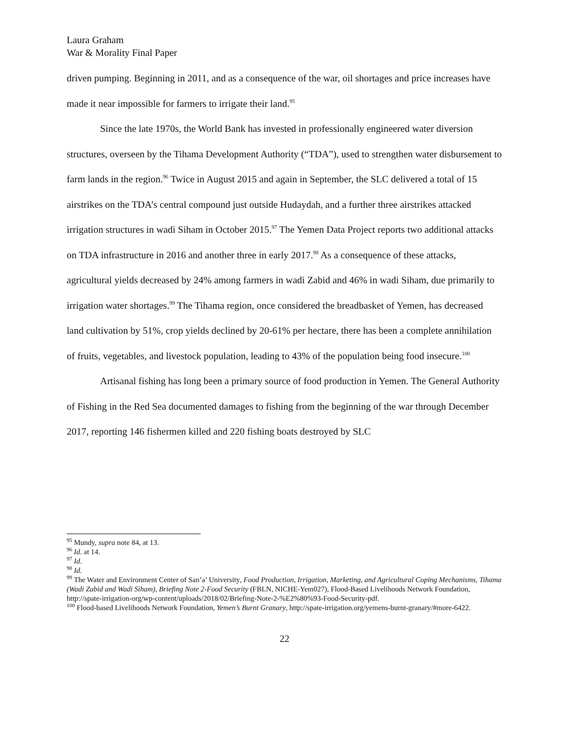Laura Graham
War & Morality Final Paper
driven pumping. Beginning in 2011, and as a consequence of the war, oil shortages and price increases have made it near impossible for farmers to irrigate their land.<sup>95</sup>
Since the late 1970s, the World Bank has invested in professionally engineered water diversion structures, overseen by the Tihama Development Authority (“TDA”), used to strengthen water disbursement to farm lands in the region.<sup>96</sup> Twice in August 2015 and again in September, the SLC delivered a total of 15 airstrikes on the TDA’s central compound just outside Hudaydah, and a further three airstrikes attacked irrigation structures in wadi Siham in October 2015.<sup>97</sup> The Yemen Data Project reports two additional attacks on TDA infrastructure in 2016 and another three in early 2017.<sup>98</sup> As a consequence of these attacks, agricultural yields decreased by 24% among farmers in wadi Zabid and 46% in wadi Siham, due primarily to irrigation water shortages.<sup>99</sup> The Tihama region, once considered the breadbasket of Yemen, has decreased land cultivation by 51%, crop yields declined by 20-61% per hectare, there has been a complete annihilation of fruits, vegetables, and livestock population, leading to 43% of the population being food insecure.<sup>100</sup>
Artisanal fishing has long been a primary source of food production in Yemen. The General Authority of Fishing in the Red Sea documented damages to fishing from the beginning of the war through December 2017, reporting 146 fishermen killed and 220 fishing boats destroyed by SLC
<sup>95</sup> Mundy, supra note 84, at 13.
<sup>96</sup> Id. at 14.
<sup>97</sup> Id.
<sup>98</sup> Id.
<sup>99</sup> The Water and Environment Center of San’a’ University, Food Production, Irrigation, Marketing, and Agricultural Coping Mechanisms, Tihama (Wadi Zabid and Wadi Siham), Briefing Note 2-Food Security (FBLN, NICHE-Yem027), Flood-Based Livelihoods Network Foundation, http://spate-irrigation-org/wp-content/uploads/2018/02/Briefing-Note-2-%E2%80%93-Food-Security-pdf.
<sup>100</sup> Flood-based Livelihoods Network Foundation, Yemen’s Burnt Granary, http://spate-irrigation.org/yemens-burnt-granary/#more-6422.
22